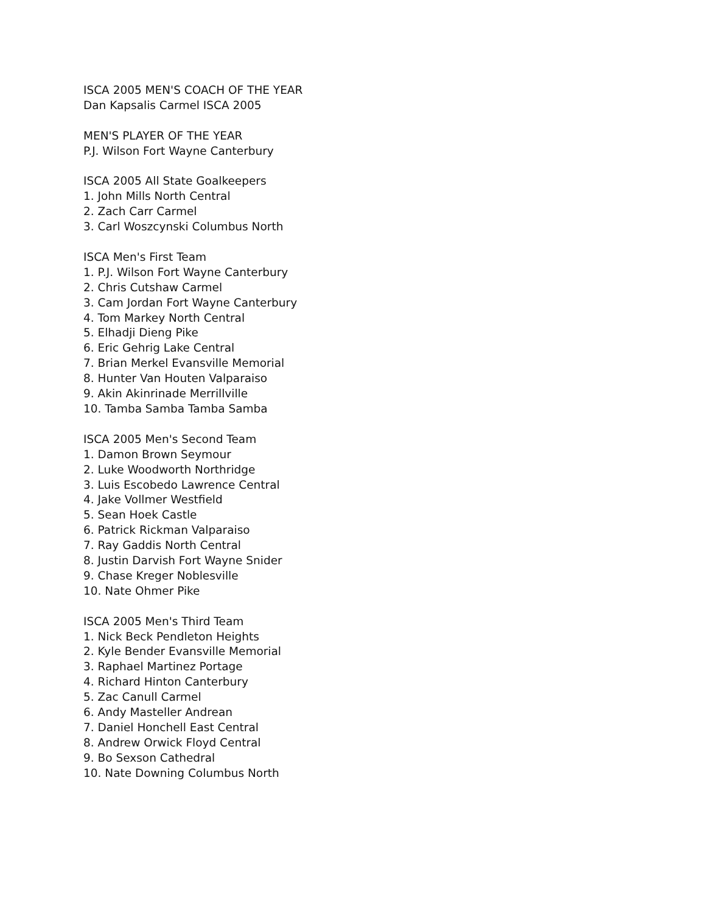ISCA 2005 MEN'S COACH OF THE YEAR
Dan Kapsalis Carmel ISCA 2005
MEN'S PLAYER OF THE YEAR
P.J. Wilson Fort Wayne Canterbury
ISCA 2005 All State Goalkeepers
1. John Mills North Central
2. Zach Carr Carmel
3. Carl Woszcynski Columbus North
ISCA Men's First Team
1. P.J. Wilson Fort Wayne Canterbury
2. Chris Cutshaw Carmel
3. Cam Jordan Fort Wayne Canterbury
4. Tom Markey North Central
5. Elhadji Dieng Pike
6. Eric Gehrig Lake Central
7. Brian Merkel Evansville Memorial
8. Hunter Van Houten Valparaiso
9. Akin Akinrinade Merrillville
10. Tamba Samba Tamba Samba
ISCA 2005 Men's Second Team
1. Damon Brown Seymour
2. Luke Woodworth Northridge
3. Luis Escobedo Lawrence Central
4. Jake Vollmer Westfield
5. Sean Hoek Castle
6. Patrick Rickman Valparaiso
7. Ray Gaddis North Central
8. Justin Darvish Fort Wayne Snider
9. Chase Kreger Noblesville
10. Nate Ohmer Pike
ISCA 2005 Men's Third Team
1. Nick Beck Pendleton Heights
2. Kyle Bender Evansville Memorial
3. Raphael Martinez Portage
4. Richard Hinton Canterbury
5. Zac Canull Carmel
6. Andy Masteller Andrean
7. Daniel Honchell East Central
8. Andrew Orwick Floyd Central
9. Bo Sexson Cathedral
10. Nate Downing Columbus North